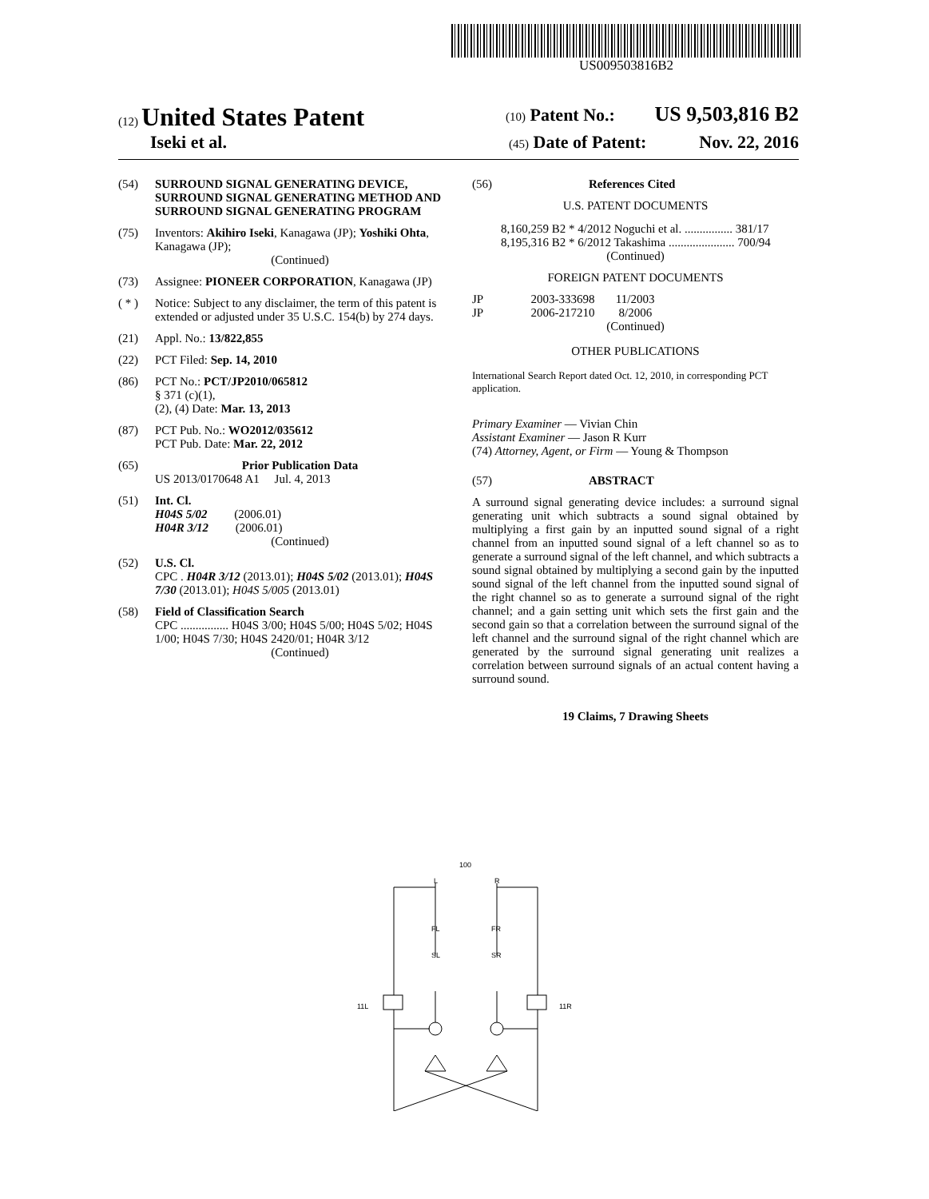US009503816B2
(12) United States Patent (10) Patent No.: US 9,503,816 B2
Iseki et al. (45) Date of Patent: Nov. 22, 2016
(54) SURROUND SIGNAL GENERATING DEVICE, SURROUND SIGNAL GENERATING METHOD AND SURROUND SIGNAL GENERATING PROGRAM
(75) Inventors: Akihiro Iseki, Kanagawa (JP); Yoshiki Ohta, Kanagawa (JP);
(Continued)
(73) Assignee: PIONEER CORPORATION, Kanagawa (JP)
( * ) Notice: Subject to any disclaimer, the term of this patent is extended or adjusted under 35 U.S.C. 154(b) by 274 days.
(21) Appl. No.: 13/822,855
(22) PCT Filed: Sep. 14, 2010
(86) PCT No.: PCT/JP2010/065812
§ 371 (c)(1),
(2), (4) Date: Mar. 13, 2013
(87) PCT Pub. No.: WO2012/035612
PCT Pub. Date: Mar. 22, 2012
(65) Prior Publication Data
US 2013/0170648 A1 Jul. 4, 2013
(51) Int. Cl.
H04S 5/02 (2006.01)
H04R 3/12 (2006.01)
(Continued)
(52) U.S. Cl.
CPC . H04R 3/12 (2013.01); H04S 5/02 (2013.01); H04S 7/30 (2013.01); H04S 5/005 (2013.01)
(58) Field of Classification Search
CPC ................ H04S 3/00; H04S 5/00; H04S 5/02; H04S 1/00; H04S 7/30; H04S 2420/01; H04R 3/12
(Continued)
(56) References Cited
U.S. PATENT DOCUMENTS
8,160,259 B2 * 4/2012 Noguchi et al. ................ 381/17
8,195,316 B2 * 6/2012 Takashima ...................... 700/94
(Continued)
FOREIGN PATENT DOCUMENTS
JP 2003-333698 11/2003
JP 2006-217210 8/2006
(Continued)
OTHER PUBLICATIONS
International Search Report dated Oct. 12, 2010, in corresponding PCT application.
Primary Examiner — Vivian Chin
Assistant Examiner — Jason R Kurr
(74) Attorney, Agent, or Firm — Young & Thompson
(57) ABSTRACT
A surround signal generating device includes: a surround signal generating unit which subtracts a sound signal obtained by multiplying a first gain by an inputted sound signal of a right channel from an inputted sound signal of a left channel so as to generate a surround signal of the left channel, and which subtracts a sound signal obtained by multiplying a second gain by the inputted sound signal of the left channel from the inputted sound signal of the right channel so as to generate a surround signal of the right channel; and a gain setting unit which sets the first gain and the second gain so that a correlation between the surround signal of the left channel and the surround signal of the right channel which are generated by the surround signal generating unit realizes a correlation between surround signals of an actual content having a surround sound.
19 Claims, 7 Drawing Sheets
100
L
R
FL
FR
SL
SR
11L
11R